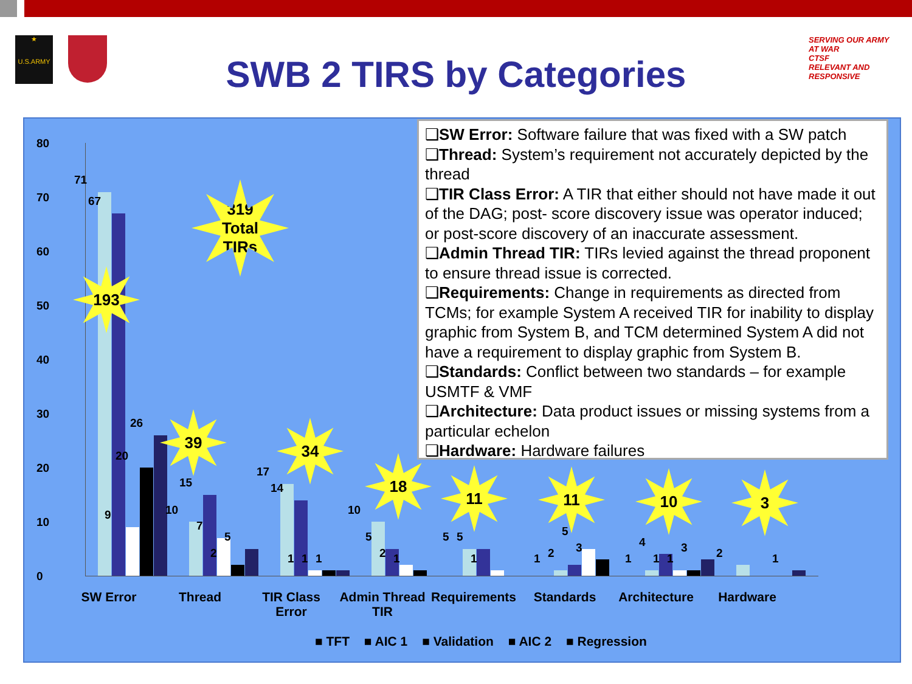★
U.S.ARMY
SERVING OUR ARMY AT WAR
CTSF
RELEVANT AND RESPONSIVE
SWB 2 TIRS by Categories
80
70
60
50
40
30
20
10
0
71
67
9
20
26
10
15
7
2
5
17
14
1 1 1
10
5
2 1
5 5
1 1 2
5
3
1
4
1 1
3 2 1
193
319
Total
TIRs
39 34
18
11 11 10 3
SW Error Thread
TIR Class Error
Admin Thread TIR
Requirements
Standards
Architecture
Hardware
■ TFT ■ AIC 1 ■ Validation ■ AIC 2 ■ Regression
❑SW Error: Software failure that was fixed with a SW patch
❑Thread: System’s requirement not accurately depicted by the thread
❑TIR Class Error: A TIR that either should not have made it out of the DAG; post- score discovery issue was operator induced; or post-score discovery of an inaccurate assessment.
❑Admin Thread TIR: TIRs levied against the thread proponent to ensure thread issue is corrected.
❑Requirements: Change in requirements as directed from TCMs; for example System A received TIR for inability to display graphic from System B, and TCM determined System A did not have a requirement to display graphic from System B.
❑Standards: Conflict between two standards – for example USMTF & VMF
❑Architecture: Data product issues or missing systems from a particular echelon
❑Hardware: Hardware failures